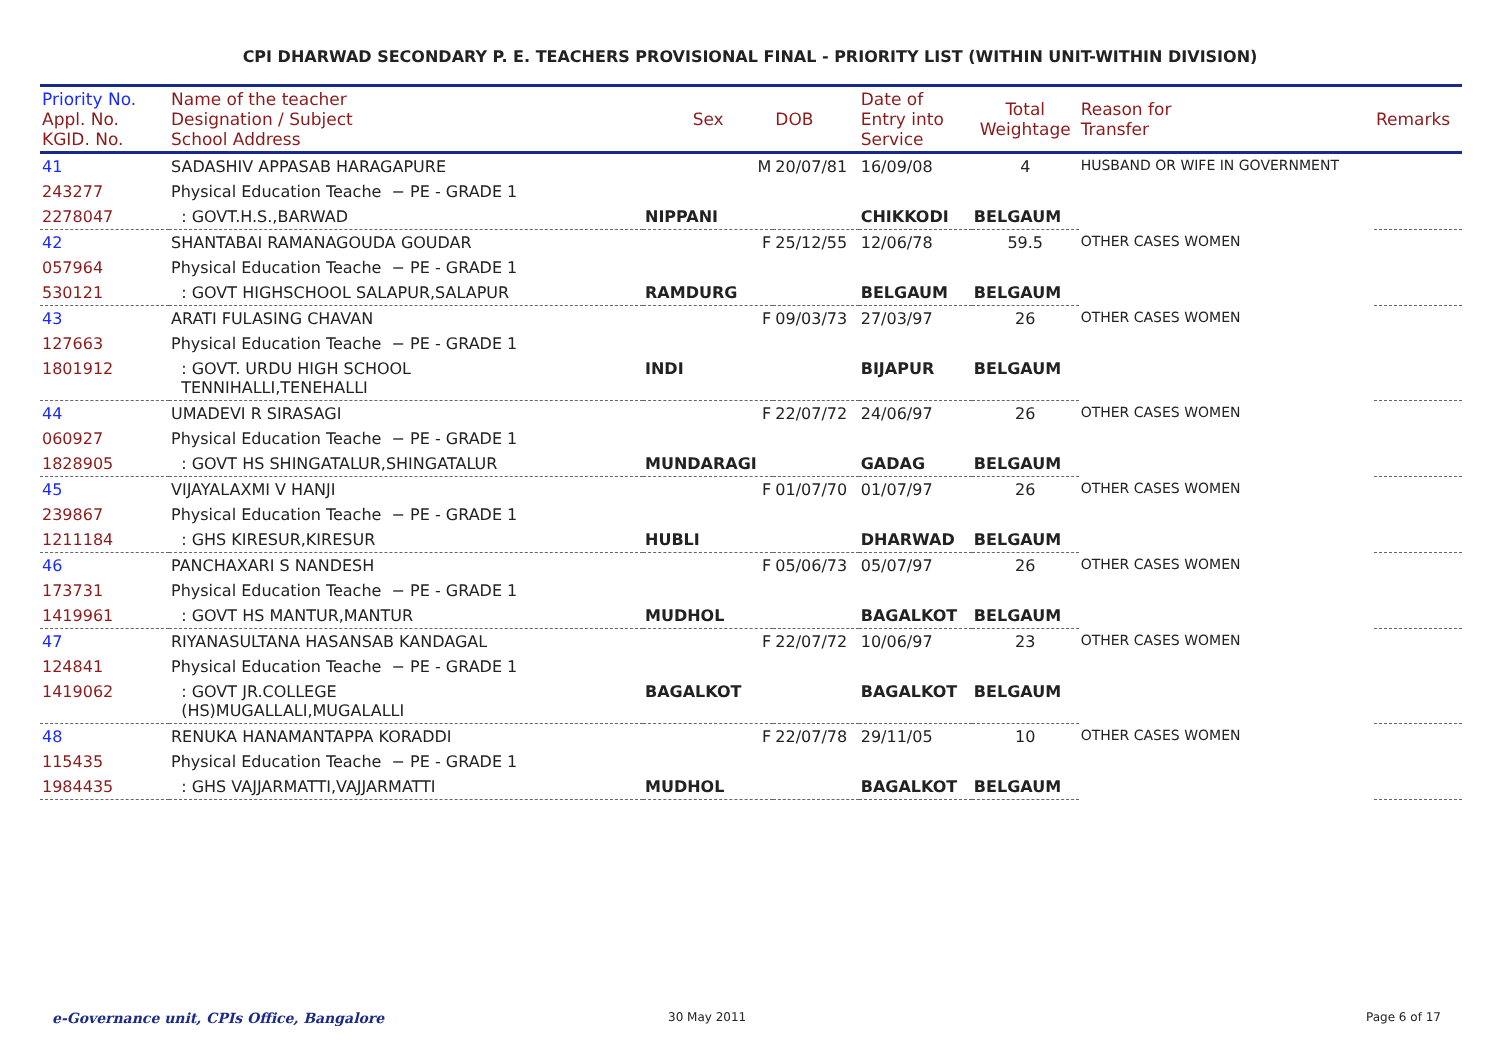CPI DHARWAD SECONDARY P. E. TEACHERS PROVISIONAL FINAL - PRIORITY LIST (WITHIN UNIT-WITHIN DIVISION)
| Priority No. Appl. No. KGID. No. | Name of the teacher Designation / Subject School Address | Sex | DOB | Date of Entry into Service | Total Weightage | Reason for Transfer | Remarks |
| --- | --- | --- | --- | --- | --- | --- | --- |
| 41 | SADASHIV APPASAB HARAGAPURE | M | 20/07/81 | 16/09/08 | 4 | HUSBAND OR WIFE IN GOVERNMENT | |
| 243277 | Physical Education Teache − PE - GRADE 1 | | | | | | |
| 2278047 | : GOVT.H.S.,BARWAD | NIPPANI | | CHIKKODI | BELGAUM | | |
| 42 | SHANTABAI RAMANAGOUDA GOUDAR | F | 25/12/55 | 12/06/78 | 59.5 | OTHER CASES WOMEN | |
| 057964 | Physical Education Teache − PE - GRADE 1 | | | | | | |
| 530121 | : GOVT HIGHSCHOOL SALAPUR,SALAPUR | RAMDURG | | BELGAUM | BELGAUM | | |
| 43 | ARATI FULASING CHAVAN | F | 09/03/73 | 27/03/97 | 26 | OTHER CASES WOMEN | |
| 127663 | Physical Education Teache − PE - GRADE 1 | | | | | | |
| 1801912 | : GOVT. URDU HIGH SCHOOL TENNIHALLI,TENEHALLI | INDI | | BIJAPUR | BELGAUM | | |
| 44 | UMADEVI R SIRASAGI | F | 22/07/72 | 24/06/97 | 26 | OTHER CASES WOMEN | |
| 060927 | Physical Education Teache − PE - GRADE 1 | | | | | | |
| 1828905 | : GOVT HS SHINGATALUR,SHINGATALUR | MUNDARAGI | | GADAG | BELGAUM | | |
| 45 | VIJAYALAXMI V HANJI | F | 01/07/70 | 01/07/97 | 26 | OTHER CASES WOMEN | |
| 239867 | Physical Education Teache − PE - GRADE 1 | | | | | | |
| 1211184 | : GHS KIRESUR,KIRESUR | HUBLI | | DHARWAD | BELGAUM | | |
| 46 | PANCHAXARI S NANDESH | F | 05/06/73 | 05/07/97 | 26 | OTHER CASES WOMEN | |
| 173731 | Physical Education Teache − PE - GRADE 1 | | | | | | |
| 1419961 | : GOVT HS MANTUR,MANTUR | MUDHOL | | BAGALKOT | BELGAUM | | |
| 47 | RIYANASULTANA HASANSAB KANDAGAL | F | 22/07/72 | 10/06/97 | 23 | OTHER CASES WOMEN | |
| 124841 | Physical Education Teache − PE - GRADE 1 | | | | | | |
| 1419062 | : GOVT JR.COLLEGE (HS)MUGALLALI,MUGALALLI | BAGALKOT | | BAGALKOT | BELGAUM | | |
| 48 | RENUKA HANAMANTAPPA KORADDI | F | 22/07/78 | 29/11/05 | 10 | OTHER CASES WOMEN | |
| 115435 | Physical Education Teache − PE - GRADE 1 | | | | | | |
| 1984435 | : GHS VAJJARMATTI,VAJJARMATTI | MUDHOL | | BAGALKOT | BELGAUM | | |
e-Governance unit, CPIs Office, Bangalore
30 May 2011 Page 6 of 17